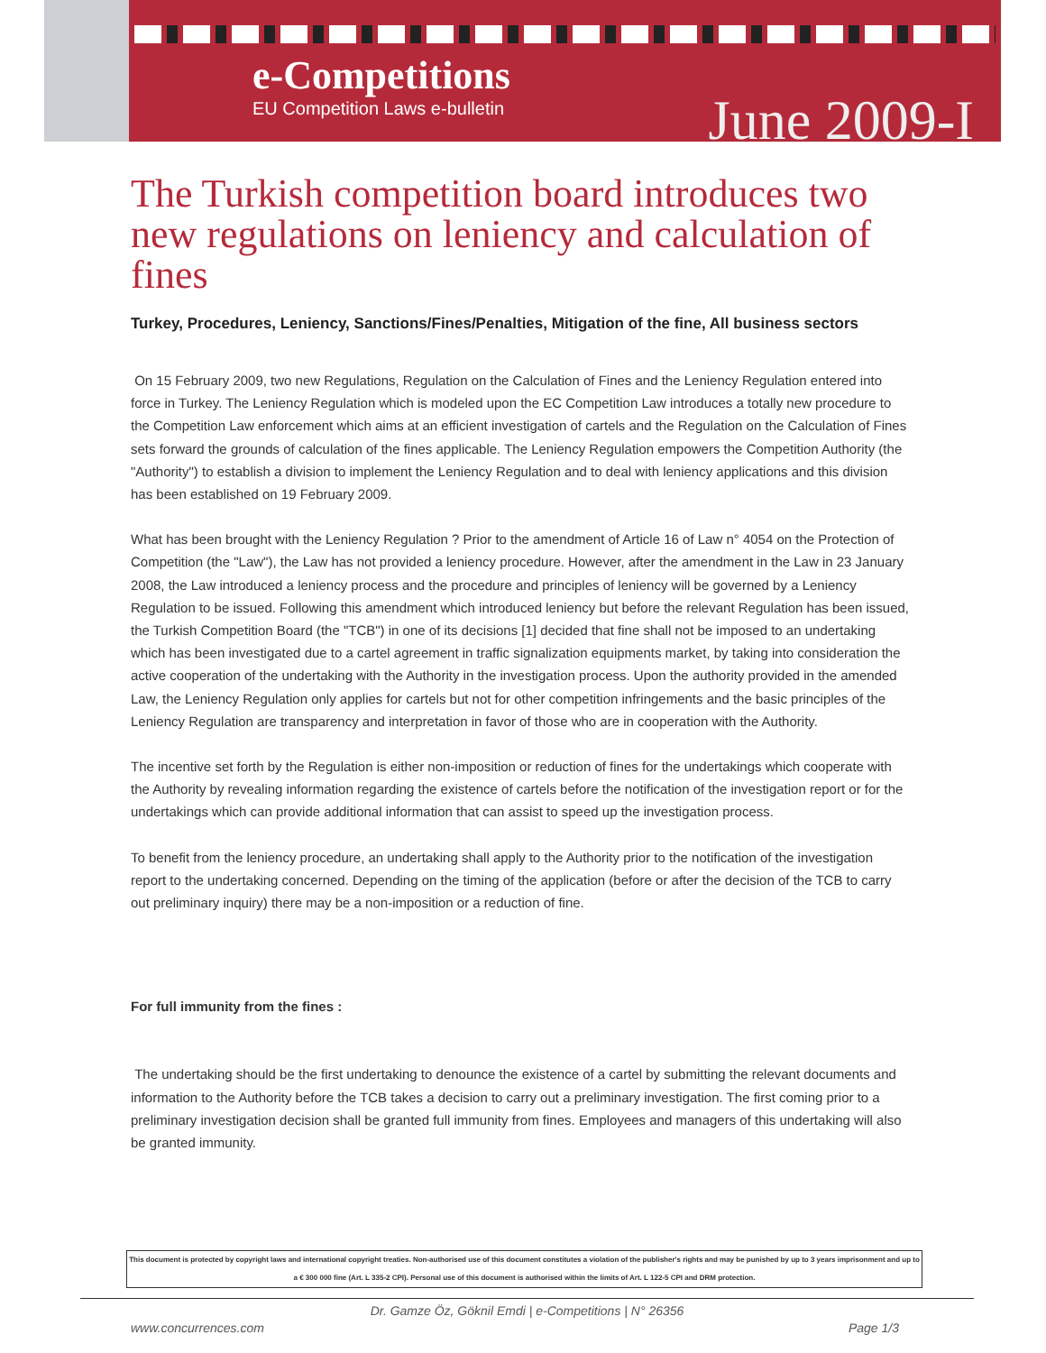e-Competitions
EU Competition Laws e-bulletin
June 2009-I
The Turkish competition board introduces two new regulations on leniency and calculation of fines
Turkey, Procedures, Leniency, Sanctions/Fines/Penalties, Mitigation of the fine, All business sectors
On 15 February 2009, two new Regulations, Regulation on the Calculation of Fines and the Leniency Regulation entered into force in Turkey. The Leniency Regulation which is modeled upon the EC Competition Law introduces a totally new procedure to the Competition Law enforcement which aims at an efficient investigation of cartels and the Regulation on the Calculation of Fines sets forward the grounds of calculation of the fines applicable. The Leniency Regulation empowers the Competition Authority (the "Authority") to establish a division to implement the Leniency Regulation and to deal with leniency applications and this division has been established on 19 February 2009.
What has been brought with the Leniency Regulation ? Prior to the amendment of Article 16 of Law n° 4054 on the Protection of Competition (the "Law"), the Law has not provided a leniency procedure. However, after the amendment in the Law in 23 January 2008, the Law introduced a leniency process and the procedure and principles of leniency will be governed by a Leniency Regulation to be issued. Following this amendment which introduced leniency but before the relevant Regulation has been issued, the Turkish Competition Board (the "TCB") in one of its decisions [1] decided that fine shall not be imposed to an undertaking which has been investigated due to a cartel agreement in traffic signalization equipments market, by taking into consideration the active cooperation of the undertaking with the Authority in the investigation process. Upon the authority provided in the amended Law, the Leniency Regulation only applies for cartels but not for other competition infringements and the basic principles of the Leniency Regulation are transparency and interpretation in favor of those who are in cooperation with the Authority.
The incentive set forth by the Regulation is either non-imposition or reduction of fines for the undertakings which cooperate with the Authority by revealing information regarding the existence of cartels before the notification of the investigation report or for the undertakings which can provide additional information that can assist to speed up the investigation process.
To benefit from the leniency procedure, an undertaking shall apply to the Authority prior to the notification of the investigation report to the undertaking concerned. Depending on the timing of the application (before or after the decision of the TCB to carry out preliminary inquiry) there may be a non-imposition or a reduction of fine.
For full immunity from the fines :
The undertaking should be the first undertaking to denounce the existence of a cartel by submitting the relevant documents and information to the Authority before the TCB takes a decision to carry out a preliminary investigation. The first coming prior to a preliminary investigation decision shall be granted full immunity from fines. Employees and managers of this undertaking will also be granted immunity.
This document is protected by copyright laws and international copyright treaties. Non-authorised use of this document constitutes a violation of the publisher's rights and may be punished by up to 3 years imprisonment and up to a € 300 000 fine (Art. L 335-2 CPI). Personal use of this document is authorised within the limits of Art. L 122-5 CPI and DRM protection.
Dr. Gamze Öz, Göknil Emdi | e-Competitions | N° 26356
www.concurrences.com Page 1/3